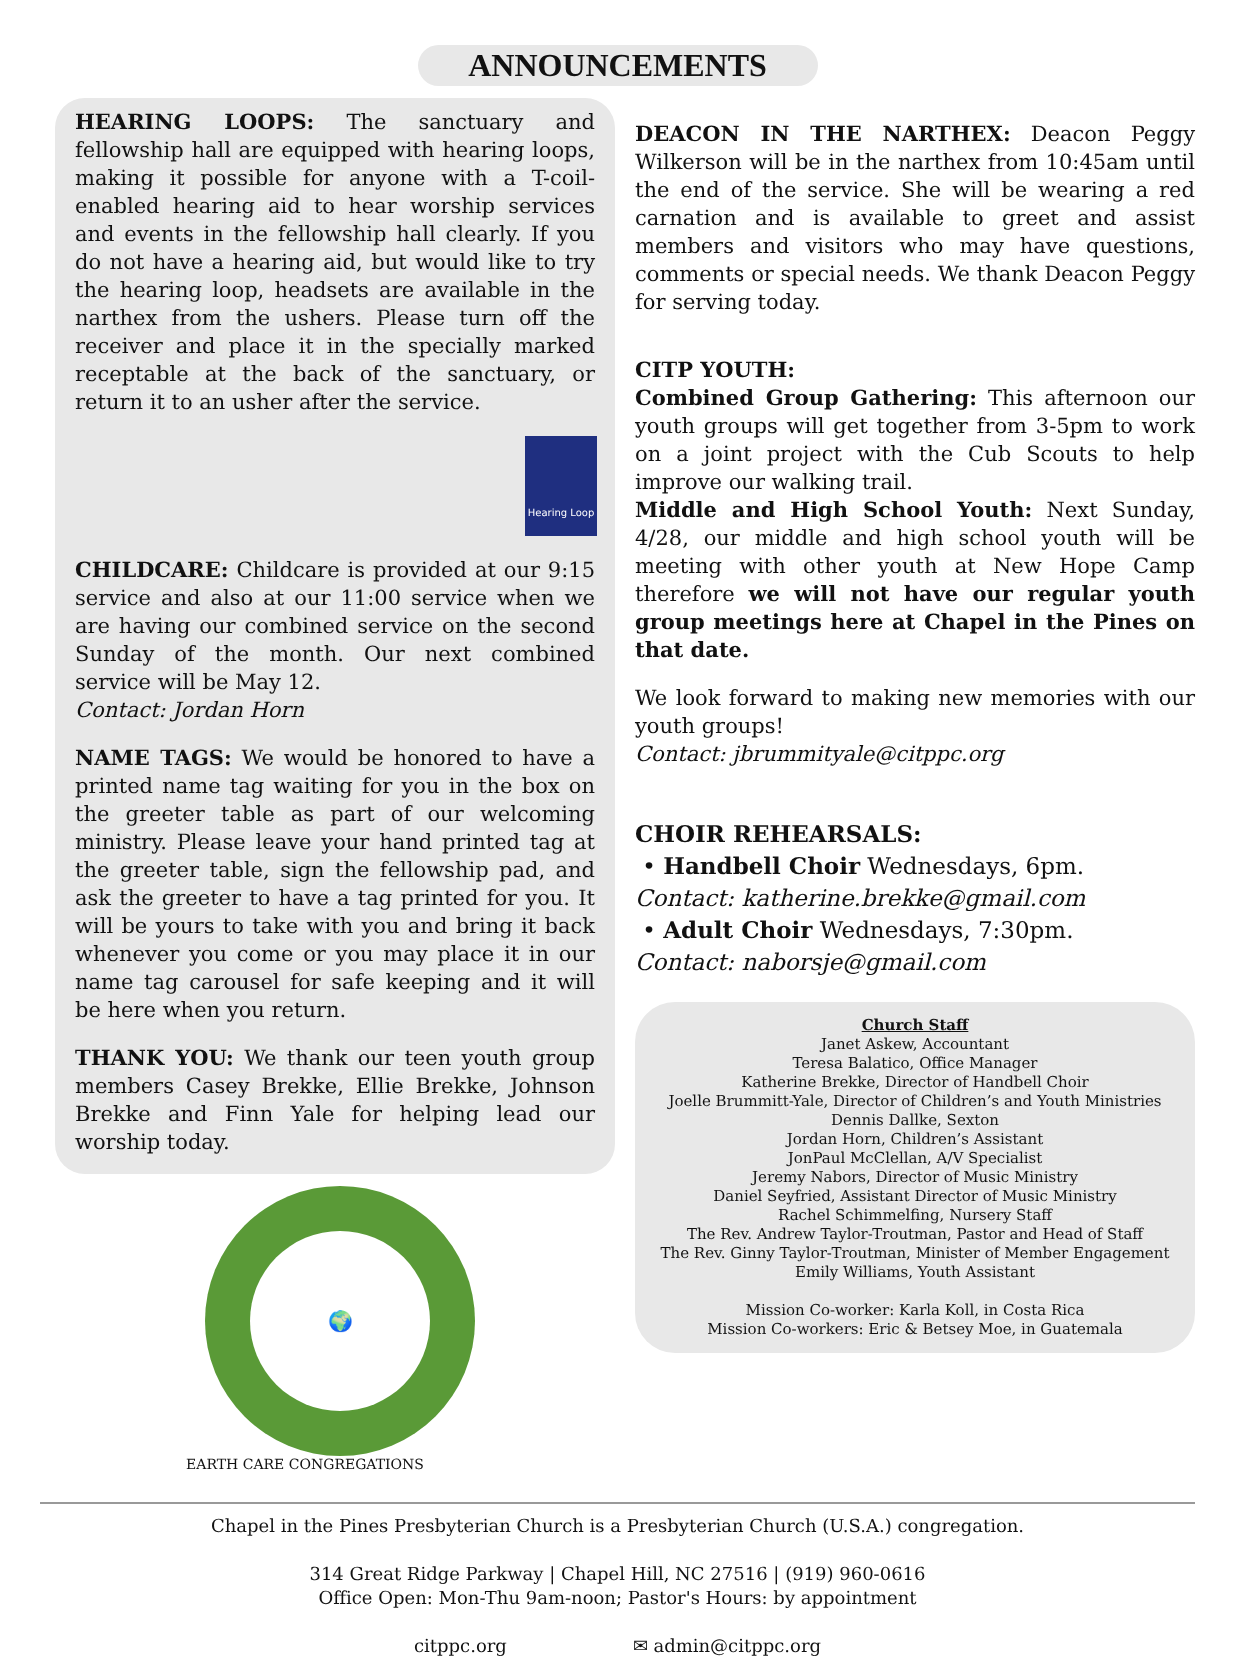ANNOUNCEMENTS
HEARING LOOPS: The sanctuary and fellowship hall are equipped with hearing loops, making it possible for anyone with a T-coil-enabled hearing aid to hear worship services and events in the fellowship hall clearly. If you do not have a hearing aid, but would like to try the hearing loop, headsets are available in the narthex from the ushers. Please turn off the receiver and place it in the specially marked receptable at the back of the sanctuary, or return it to an usher after the service.
Hearing Loop
CHILDCARE: Childcare is provided at our 9:15 service and also at our 11:00 service when we are having our combined service on the second Sunday of the month. Our next combined service will be May 12.
Contact: Jordan Horn
NAME TAGS: We would be honored to have a printed name tag waiting for you in the box on the greeter table as part of our welcoming ministry. Please leave your hand printed tag at the greeter table, sign the fellowship pad, and ask the greeter to have a tag printed for you. It will be yours to take with you and bring it back whenever you come or you may place it in our name tag carousel for safe keeping and it will be here when you return.
THANK YOU: We thank our teen youth group members Casey Brekke, Ellie Brekke, Johnson Brekke and Finn Yale for helping lead our worship today.
🌍
EARTH CARE CONGREGATIONS
DEACON IN THE NARTHEX: Deacon Peggy Wilkerson will be in the narthex from 10:45am until the end of the service. She will be wearing a red carnation and is available to greet and assist members and visitors who may have questions, comments or special needs. We thank Deacon Peggy for serving today.
CITP YOUTH:
Combined Group Gathering: This afternoon our youth groups will get together from 3-5pm to work on a joint project with the Cub Scouts to help improve our walking trail.
Middle and High School Youth: Next Sunday, 4/28, our middle and high school youth will be meeting with other youth at New Hope Camp therefore we will not have our regular youth group meetings here at Chapel in the Pines on that date.
We look forward to making new memories with our youth groups!
Contact: jbrummityale@citppc.org
CHOIR REHEARSALS:
• Handbell Choir Wednesdays, 6pm.
Contact: katherine.brekke@gmail.com
• Adult Choir Wednesdays, 7:30pm.
Contact: naborsje@gmail.com
Church Staff
Janet Askew, Accountant
Teresa Balatico, Office Manager
Katherine Brekke, Director of Handbell Choir
Joelle Brummitt-Yale, Director of Children’s and Youth Ministries
Dennis Dallke, Sexton
Jordan Horn, Children’s Assistant
JonPaul McClellan, A/V Specialist
Jeremy Nabors, Director of Music Ministry
Daniel Seyfried, Assistant Director of Music Ministry
Rachel Schimmelfing, Nursery Staff
The Rev. Andrew Taylor-Troutman, Pastor and Head of Staff
The Rev. Ginny Taylor-Troutman, Minister of Member Engagement
Emily Williams, Youth Assistant
Mission Co-worker: Karla Koll, in Costa Rica
Mission Co-workers: Eric & Betsey Moe, in Guatemala
Chapel in the Pines Presbyterian Church is a Presbyterian Church (U.S.A.) congregation.
314 Great Ridge Parkway | Chapel Hill, NC 27516 | (919) 960-0616
Office Open: Mon-Thu 9am-noon; Pastor's Hours: by appointment
citppc.org ✉ admin@citppc.org